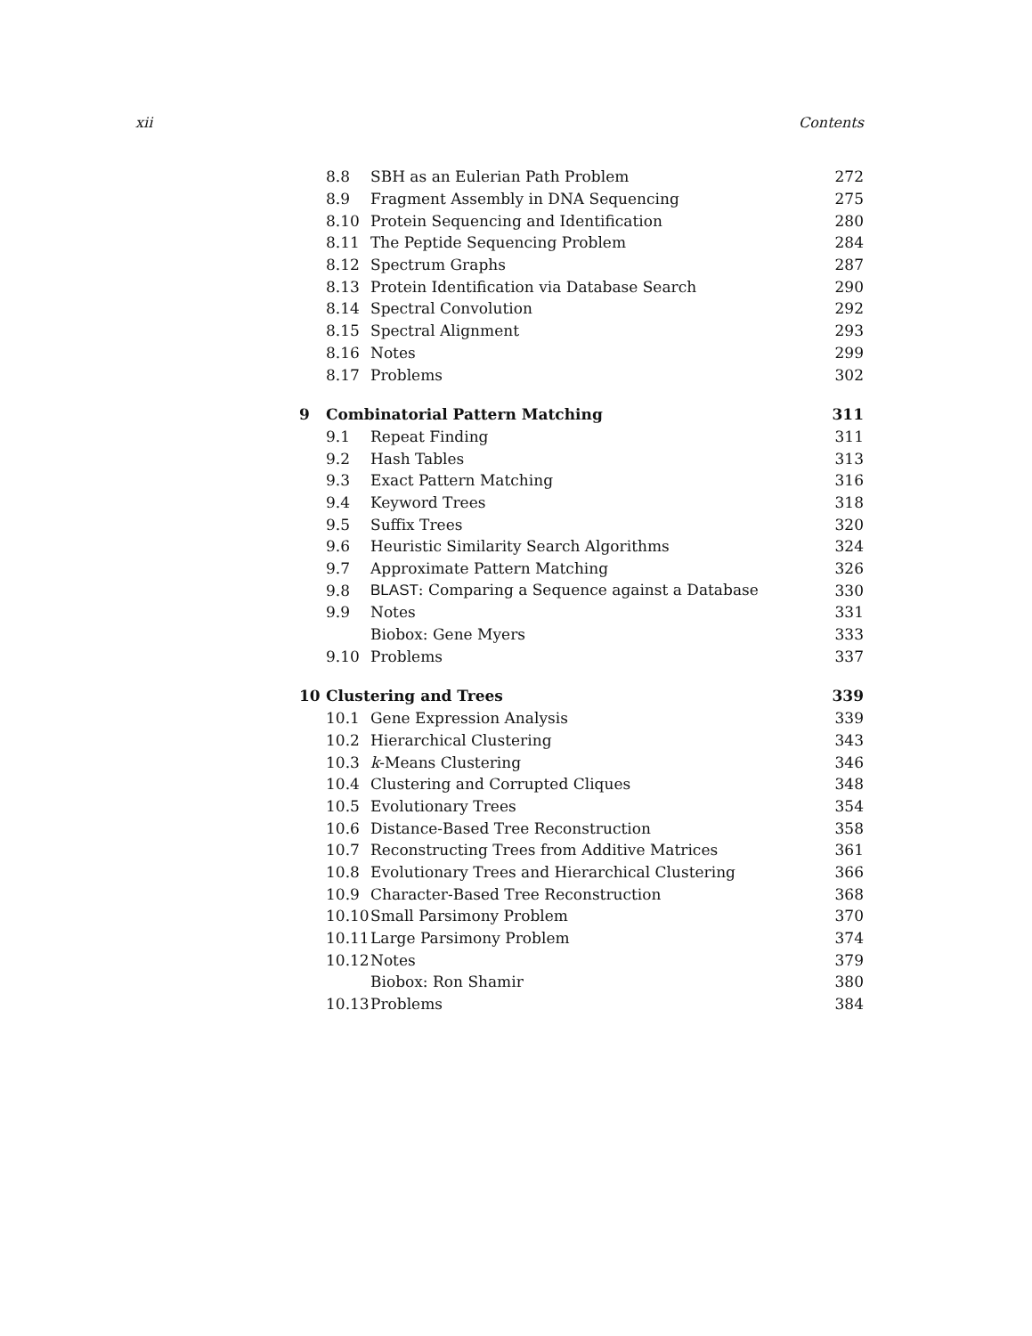xii Contents
| | 8.8 | SBH as an Eulerian Path Problem | 272 |
| | 8.9 | Fragment Assembly in DNA Sequencing | 275 |
| | 8.10 | Protein Sequencing and Identification | 280 |
| | 8.11 | The Peptide Sequencing Problem | 284 |
| | 8.12 | Spectrum Graphs | 287 |
| | 8.13 | Protein Identification via Database Search | 290 |
| | 8.14 | Spectral Convolution | 292 |
| | 8.15 | Spectral Alignment | 293 |
| | 8.16 | Notes | 299 |
| | 8.17 | Problems | 302 |
| 9 | Combinatorial Pattern Matching | | 311 |
| | 9.1 | Repeat Finding | 311 |
| | 9.2 | Hash Tables | 313 |
| | 9.3 | Exact Pattern Matching | 316 |
| | 9.4 | Keyword Trees | 318 |
| | 9.5 | Suffix Trees | 320 |
| | 9.6 | Heuristic Similarity Search Algorithms | 324 |
| | 9.7 | Approximate Pattern Matching | 326 |
| | 9.8 | BLAST : Comparing a Sequence against a Database | 330 |
| | 9.9 | Notes | 331 |
| | | Biobox: Gene Myers | 333 |
| | 9.10 | Problems | 337 |
| 10 | Clustering and Trees | | 339 |
| | 10.1 | Gene Expression Analysis | 339 |
| | 10.2 | Hierarchical Clustering | 343 |
| | 10.3 | k -Means Clustering | 346 |
| | 10.4 | Clustering and Corrupted Cliques | 348 |
| | 10.5 | Evolutionary Trees | 354 |
| | 10.6 | Distance-Based Tree Reconstruction | 358 |
| | 10.7 | Reconstructing Trees from Additive Matrices | 361 |
| | 10.8 | Evolutionary Trees and Hierarchical Clustering | 366 |
| | 10.9 | Character-Based Tree Reconstruction | 368 |
| | 10.10 | Small Parsimony Problem | 370 |
| | 10.11 | Large Parsimony Problem | 374 |
| | 10.12 | Notes | 379 |
| | | Biobox: Ron Shamir | 380 |
| | 10.13 | Problems | 384 |